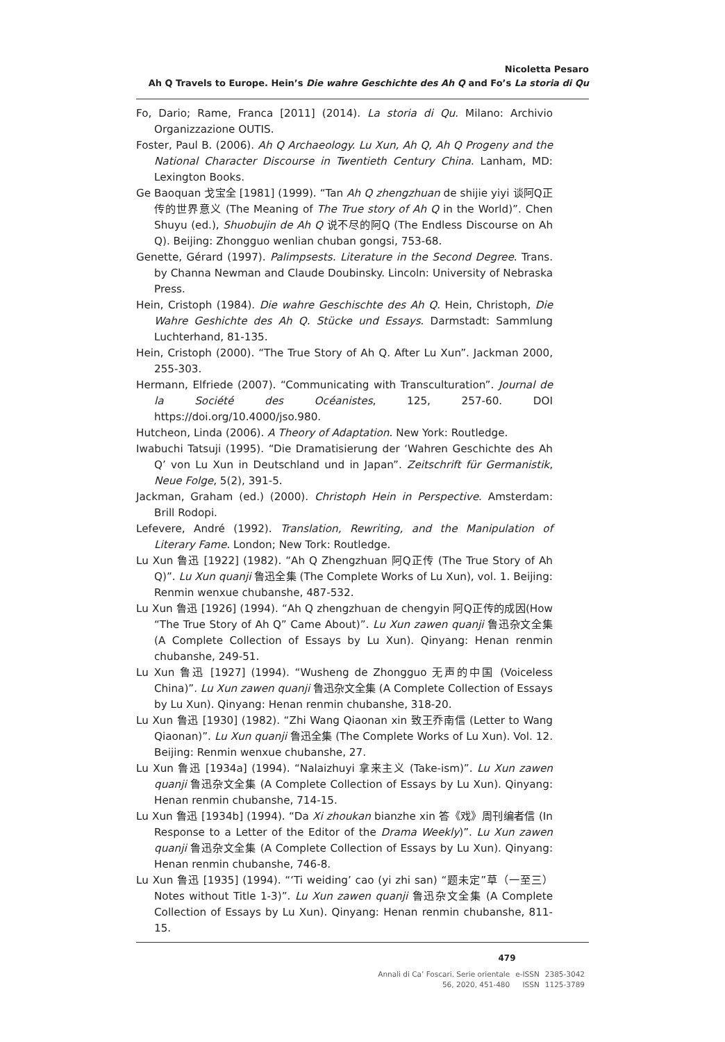Nicoletta Pesaro
Ah Q Travels to Europe. Hein’s Die wahre Geschichte des Ah Q and Fo’s La storia di Qu
Fo, Dario; Rame, Franca [2011] (2014). La storia di Qu. Milano: Archivio Organizzazione OUTIS.
Foster, Paul B. (2006). Ah Q Archaeology. Lu Xun, Ah Q, Ah Q Progeny and the National Character Discourse in Twentieth Century China. Lanham, MD: Lexington Books.
Ge Baoquan 戈宝全 [1981] (1999). “Tan Ah Q zhengzhuan de shijie yiyi 谈阿Q正传的世界意义 (The Meaning of The True story of Ah Q in the World)”. Chen Shuyu (ed.), Shuobujin de Ah Q 说不尽的阿Q (The Endless Discourse on Ah Q). Beijing: Zhongguo wenlian chuban gongsi, 753-68.
Genette, Gérard (1997). Palimpsests. Literature in the Second Degree. Trans. by Channa Newman and Claude Doubinsky. Lincoln: University of Nebraska Press.
Hein, Cristoph (1984). Die wahre Geschischte des Ah Q. Hein, Christoph, Die Wahre Geshichte des Ah Q. Stücke und Essays. Darmstadt: Sammlung Luchterhand, 81-135.
Hein, Cristoph (2000). “The True Story of Ah Q. After Lu Xun”. Jackman 2000, 255-303.
Hermann, Elfriede (2007). “Communicating with Transculturation”. Journal de la Société des Océanistes, 125, 257-60. DOI https://doi.org/10.4000/jso.980.
Hutcheon, Linda (2006). A Theory of Adaptation. New York: Routledge.
Iwabuchi Tatsuji (1995). “Die Dramatisierung der ‘Wahren Geschichte des Ah Q’ von Lu Xun in Deutschland und in Japan”. Zeitschrift für Germanistik, Neue Folge, 5(2), 391-5.
Jackman, Graham (ed.) (2000). Christoph Hein in Perspective. Amsterdam: Brill Rodopi.
Lefevere, André (1992). Translation, Rewriting, and the Manipulation of Literary Fame. London; New Tork: Routledge.
Lu Xun 鲁迅 [1922] (1982). “Ah Q Zhengzhuan 阿Q正传 (The True Story of Ah Q)”. Lu Xun quanji 鲁迅全集 (The Complete Works of Lu Xun), vol. 1. Beijing: Renmin wenxue chubanshe, 487-532.
Lu Xun 鲁迅 [1926] (1994). “Ah Q zhengzhuan de chengyin 阿Q正传的成因(How “The True Story of Ah Q” Came About)”. Lu Xun zawen quanji 鲁迅杂文全集 (A Complete Collection of Essays by Lu Xun). Qinyang: Henan renmin chubanshe, 249-51.
Lu Xun 鲁迅 [1927] (1994). “Wusheng de Zhongguo 无声的中国 (Voiceless China)”. Lu Xun zawen quanji 鲁迅杂文全集 (A Complete Collection of Essays by Lu Xun). Qinyang: Henan renmin chubanshe, 318-20.
Lu Xun 鲁迅 [1930] (1982). “Zhi Wang Qiaonan xin 致王乔南信 (Letter to Wang Qiaonan)”. Lu Xun quanji 鲁迅全集 (The Complete Works of Lu Xun). Vol. 12. Beijing: Renmin wenxue chubanshe, 27.
Lu Xun 鲁迅 [1934a] (1994). “Nalaizhuyi 拿来主义 (Take-ism)”. Lu Xun zawen quanji 鲁迅杂文全集 (A Complete Collection of Essays by Lu Xun). Qinyang: Henan renmin chubanshe, 714-15.
Lu Xun 鲁迅 [1934b] (1994). “Da Xi zhoukan bianzhe xin 答《戏》周刊编者信 (In Response to a Letter of the Editor of the Drama Weekly)”. Lu Xun zawen quanji 鲁迅杂文全集 (A Complete Collection of Essays by Lu Xun). Qinyang: Henan renmin chubanshe, 746-8.
Lu Xun 鲁迅 [1935] (1994). “‘Ti weiding’ cao (yi zhi san) “题未定”草（一至三） Notes without Title 1-3)”. Lu Xun zawen quanji 鲁迅杂文全集 (A Complete Collection of Essays by Lu Xun). Qinyang: Henan renmin chubanshe, 811-15.
479
| Annali di Ca’ Foscari. Serie orientale | e-ISSN | 2385-3042 |
| 56, 2020, 451-480 | ISSN | 1125-3789 |